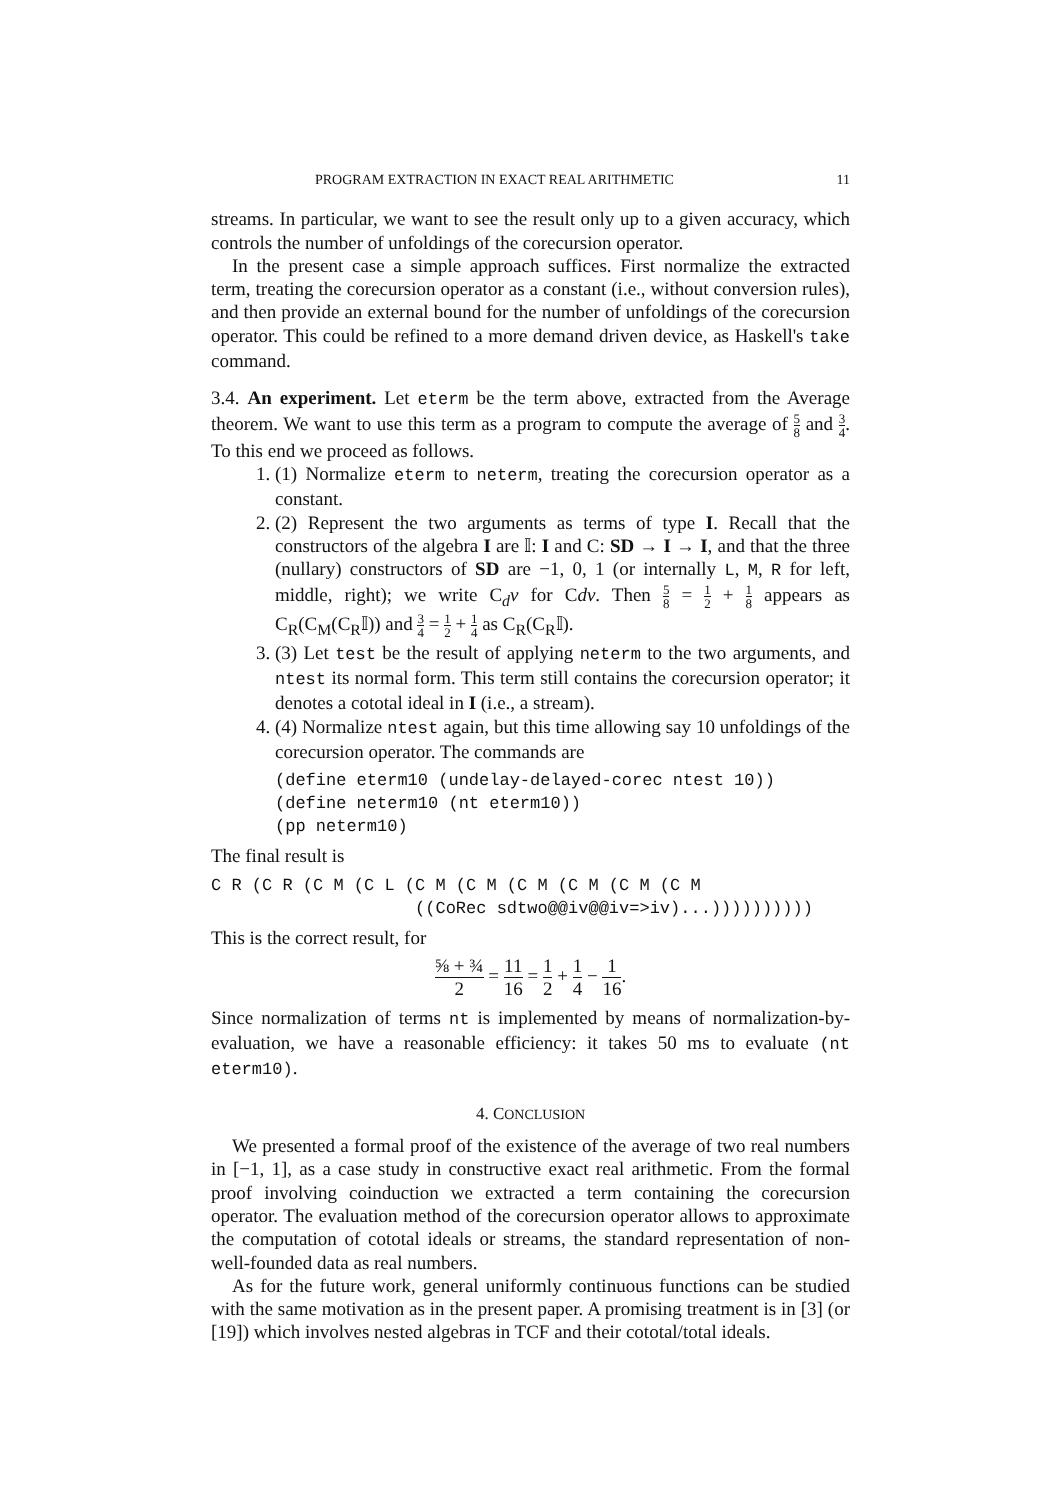PROGRAM EXTRACTION IN EXACT REAL ARITHMETIC 11
streams. In particular, we want to see the result only up to a given accuracy, which controls the number of unfoldings of the corecursion operator.
In the present case a simple approach suffices. First normalize the extracted term, treating the corecursion operator as a constant (i.e., without conversion rules), and then provide an external bound for the number of unfoldings of the corecursion operator. This could be refined to a more demand driven device, as Haskell's take command.
3.4. An experiment. Let eterm be the term above, extracted from the Average theorem. We want to use this term as a program to compute the average of 5 8 and 3 4. To this end we proceed as follows.
1. (1) Normalize eterm to neterm, treating the corecursion operator as a constant.
2. (2) Represent the two arguments as terms of type I. Recall that the constructors of the algebra I are 𝕀: I and C: SD → I → I, and that the three (nullary) constructors of SD are −1, 0, 1 (or internally L, M, R for left, middle, right); we write C<sub>d</sub>v for Cdv. Then 5 8 = 1 2 + 1 8 appears as C<sub>R</sub>(C<sub>M</sub>(C<sub>R</sub>𝕀)) and 3 4 = 1 2 + 1 4 as C<sub>R</sub>(C<sub>R</sub>𝕀).
3. (3) Let test be the result of applying neterm to the two arguments, and ntest its normal form. This term still contains the corecursion operator; it denotes a cototal ideal in I (i.e., a stream).
4. (4) Normalize ntest again, but this time allowing say 10 unfoldings of the corecursion operator. The commands are
(define eterm10 (undelay-delayed-corec ntest 10))
(define neterm10 (nt eterm10))
(pp neterm10)
The final result is
C R (C R (C M (C L (C M (C M (C M (C M (C M (C M
                    ((CoRec sdtwo@@iv@@iv=>iv)...))))))))))
This is the correct result, for
⅝ + ¾ 2 = 11 16 = 1 2 + 1 4 − 1 16.
Since normalization of terms nt is implemented by means of normalization-by-evaluation, we have a reasonable efficiency: it takes 50 ms to evaluate (nt eterm10).
4. CONCLUSION
We presented a formal proof of the existence of the average of two real numbers in [−1, 1], as a case study in constructive exact real arithmetic. From the formal proof involving coinduction we extracted a term containing the corecursion operator. The evaluation method of the corecursion operator allows to approximate the computation of cototal ideals or streams, the standard representation of non-well-founded data as real numbers.
As for the future work, general uniformly continuous functions can be studied with the same motivation as in the present paper. A promising treatment is in [3] (or [19]) which involves nested algebras in TCF and their cototal/total ideals.